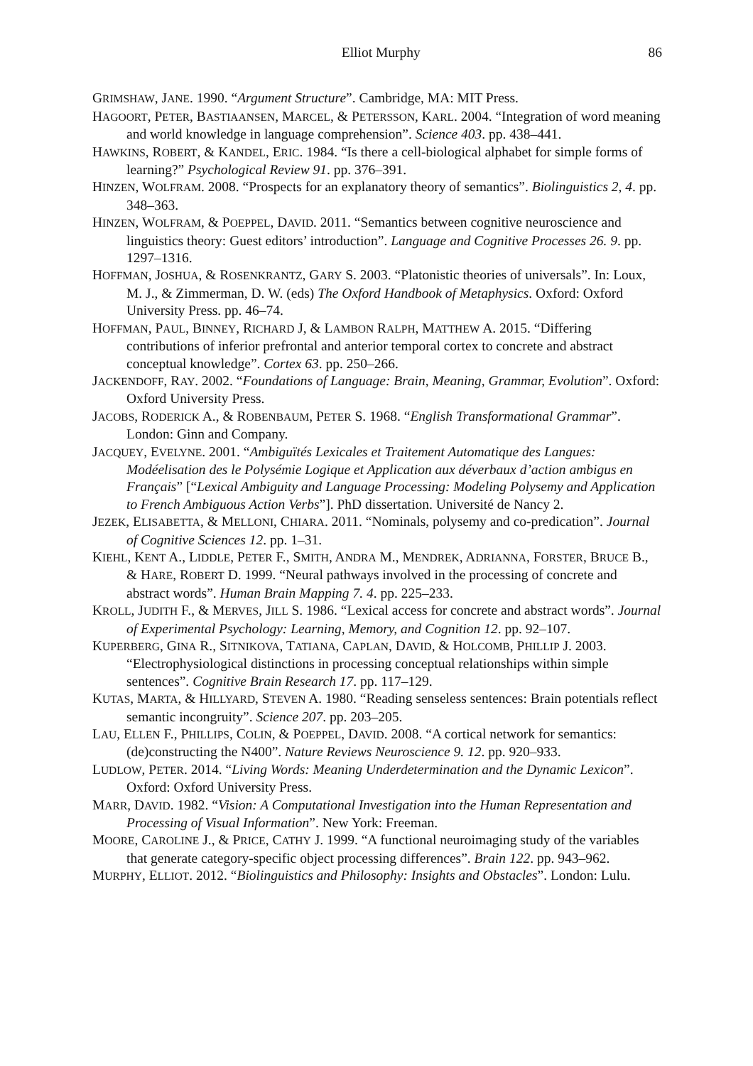Elliot Murphy 86
GRIMSHAW, JANE. 1990. “Argument Structure”. Cambridge, MA: MIT Press.
HAGOORT, PETER, BASTIAANSEN, MARCEL, & PETERSSON, KARL. 2004. “Integration of word meaning and world knowledge in language comprehension”. Science 403. pp. 438–441.
HAWKINS, ROBERT, & KANDEL, ERIC. 1984. “Is there a cell-biological alphabet for simple forms of learning?” Psychological Review 91. pp. 376–391.
HINZEN, WOLFRAM. 2008. “Prospects for an explanatory theory of semantics”. Biolinguistics 2, 4. pp. 348–363.
HINZEN, WOLFRAM, & POEPPEL, DAVID. 2011. “Semantics between cognitive neuroscience and linguistics theory: Guest editors’ introduction”. Language and Cognitive Processes 26. 9. pp. 1297–1316.
HOFFMAN, JOSHUA, & ROSENKRANTZ, GARY S. 2003. “Platonistic theories of universals”. In: Loux, M. J., & Zimmerman, D. W. (eds) The Oxford Handbook of Metaphysics. Oxford: Oxford University Press. pp. 46–74.
HOFFMAN, PAUL, BINNEY, RICHARD J, & LAMBON RALPH, MATTHEW A. 2015. “Differing contributions of inferior prefrontal and anterior temporal cortex to concrete and abstract conceptual knowledge”. Cortex 63. pp. 250–266.
JACKENDOFF, RAY. 2002. “Foundations of Language: Brain, Meaning, Grammar, Evolution”. Oxford: Oxford University Press.
JACOBS, RODERICK A., & ROBENBAUM, PETER S. 1968. “English Transformational Grammar”. London: Ginn and Company.
JACQUEY, EVELYNE. 2001. “Ambiguïtés Lexicales et Traitement Automatique des Langues: Modéelisation des le Polysémie Logique et Application aux déverbaux d’action ambigus en Français” [“Lexical Ambiguity and Language Processing: Modeling Polysemy and Application to French Ambiguous Action Verbs”]. PhD dissertation. Université de Nancy 2.
JEZEK, ELISABETTA, & MELLONI, CHIARA. 2011. “Nominals, polysemy and co-predication”. Journal of Cognitive Sciences 12. pp. 1–31.
KIEHL, KENT A., LIDDLE, PETER F., SMITH, ANDRA M., MENDREK, ADRIANNA, FORSTER, BRUCE B., & HARE, ROBERT D. 1999. “Neural pathways involved in the processing of concrete and abstract words”. Human Brain Mapping 7. 4. pp. 225–233.
KROLL, JUDITH F., & MERVES, JILL S. 1986. “Lexical access for concrete and abstract words”. Journal of Experimental Psychology: Learning, Memory, and Cognition 12. pp. 92–107.
KUPERBERG, GINA R., SITNIKOVA, TATIANA, CAPLAN, DAVID, & HOLCOMB, PHILLIP J. 2003. “Electrophysiological distinctions in processing conceptual relationships within simple sentences”. Cognitive Brain Research 17. pp. 117–129.
KUTAS, MARTA, & HILLYARD, STEVEN A. 1980. “Reading senseless sentences: Brain potentials reflect semantic incongruity”. Science 207. pp. 203–205.
LAU, ELLEN F., PHILLIPS, COLIN, & POEPPEL, DAVID. 2008. “A cortical network for semantics: (de)constructing the N400”. Nature Reviews Neuroscience 9. 12. pp. 920–933.
LUDLOW, PETER. 2014. “Living Words: Meaning Underdetermination and the Dynamic Lexicon”. Oxford: Oxford University Press.
MARR, DAVID. 1982. “Vision: A Computational Investigation into the Human Representation and Processing of Visual Information”. New York: Freeman.
MOORE, CAROLINE J., & PRICE, CATHY J. 1999. “A functional neuroimaging study of the variables that generate category-specific object processing differences”. Brain 122. pp. 943–962.
MURPHY, ELLIOT. 2012. “Biolinguistics and Philosophy: Insights and Obstacles”. London: Lulu.